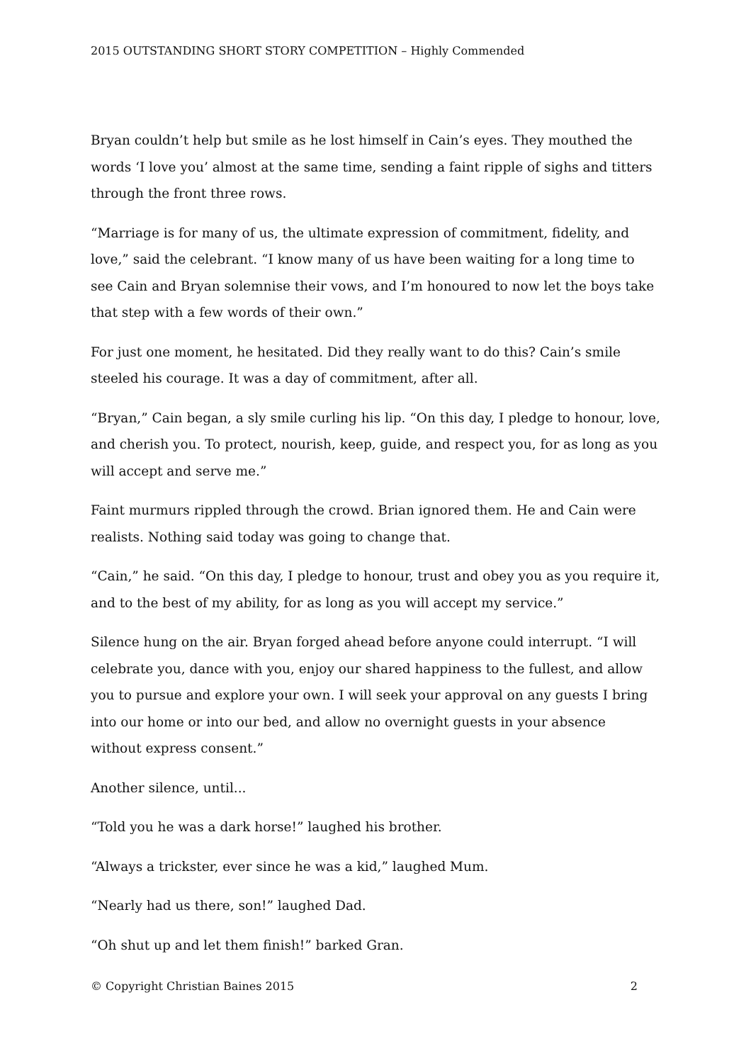2015 OUTSTANDING SHORT STORY COMPETITION – Highly Commended
Bryan couldn’t help but smile as he lost himself in Cain’s eyes. They mouthed the words ‘I love you’ almost at the same time, sending a faint ripple of sighs and titters through the front three rows.
“Marriage is for many of us, the ultimate expression of commitment, fidelity, and love,” said the celebrant. “I know many of us have been waiting for a long time to see Cain and Bryan solemnise their vows, and I’m honoured to now let the boys take that step with a few words of their own.”
For just one moment, he hesitated. Did they really want to do this? Cain’s smile steeled his courage. It was a day of commitment, after all.
“Bryan,” Cain began, a sly smile curling his lip. “On this day, I pledge to honour, love, and cherish you. To protect, nourish, keep, guide, and respect you, for as long as you will accept and serve me.”
Faint murmurs rippled through the crowd. Brian ignored them. He and Cain were realists. Nothing said today was going to change that.
“Cain,” he said. “On this day, I pledge to honour, trust and obey you as you require it, and to the best of my ability, for as long as you will accept my service.”
Silence hung on the air. Bryan forged ahead before anyone could interrupt. “I will celebrate you, dance with you, enjoy our shared happiness to the fullest, and allow you to pursue and explore your own. I will seek your approval on any guests I bring into our home or into our bed, and allow no overnight guests in your absence without express consent.”
Another silence, until...
“Told you he was a dark horse!” laughed his brother.
“Always a trickster, ever since he was a kid,” laughed Mum.
“Nearly had us there, son!” laughed Dad.
“Oh shut up and let them finish!” barked Gran.
© Copyright Christian Baines 2015 2